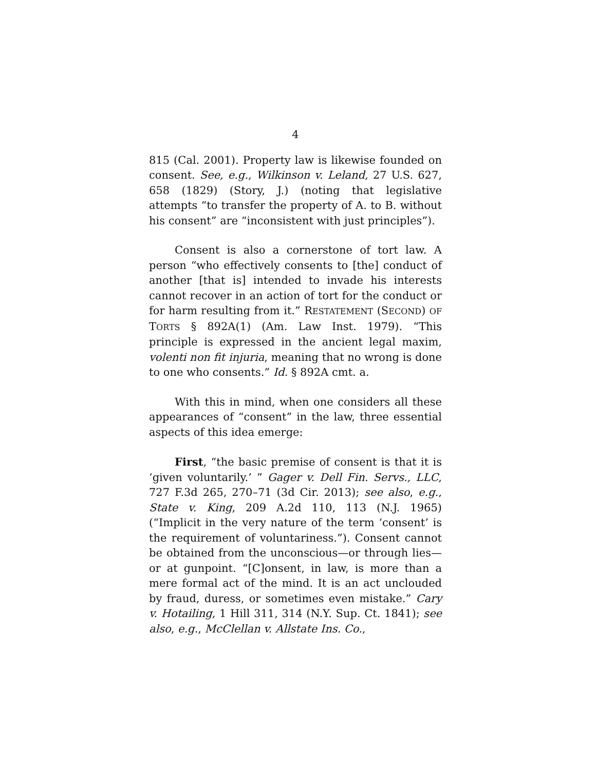4
815 (Cal. 2001). Property law is likewise founded on consent. See, e.g., Wilkinson v. Leland, 27 U.S. 627, 658 (1829) (Story, J.) (noting that legislative attempts “to transfer the property of A. to B. without his consent” are “inconsistent with just principles”).
Consent is also a cornerstone of tort law. A person “who effectively consents to [the] conduct of another [that is] intended to invade his interests cannot recover in an action of tort for the conduct or for harm resulting from it.” RESTATEMENT (SECOND) OF TORTS § 892A(1) (Am. Law Inst. 1979). “This principle is expressed in the ancient legal maxim, volenti non fit injuria, meaning that no wrong is done to one who consents.” Id. § 892A cmt. a.
With this in mind, when one considers all these appearances of “consent” in the law, three essential aspects of this idea emerge:
First, “the basic premise of consent is that it is ‘given voluntarily.’ ” Gager v. Dell Fin. Servs., LLC, 727 F.3d 265, 270–71 (3d Cir. 2013); see also, e.g., State v. King, 209 A.2d 110, 113 (N.J. 1965) (“Implicit in the very nature of the term ‘consent’ is the requirement of voluntariness.”). Consent cannot be obtained from the unconscious—or through lies—or at gunpoint. “[C]onsent, in law, is more than a mere formal act of the mind. It is an act unclouded by fraud, duress, or sometimes even mistake.” Cary v. Hotailing, 1 Hill 311, 314 (N.Y. Sup. Ct. 1841); see also, e.g., McClellan v. Allstate Ins. Co.,